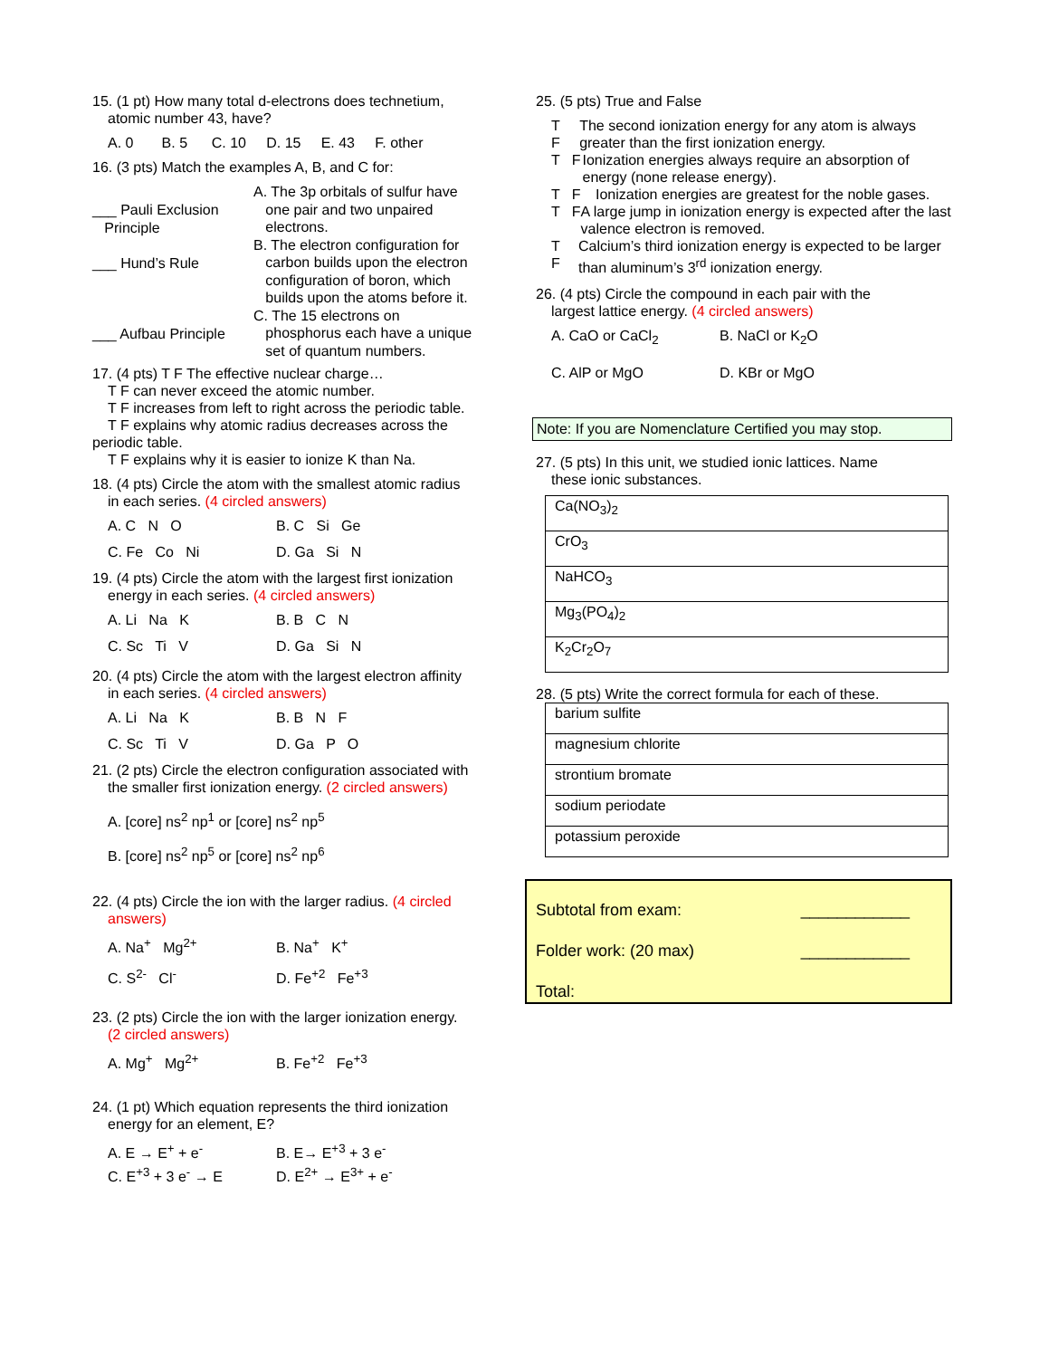15. (1 pt) How many total d-electrons does technetium,
atomic number 43, have?
A. 0 B. 5 C. 10 D. 15 E. 43 F. other
16. (3 pts) Match the examples A, B, and C for:
___ Pauli Exclusion
Principle
___ Hund’s Rule
___ Aufbau Principle
A. The 3p orbitals of sulfur have
one pair and two unpaired
electrons.
B. The electron configuration for
carbon builds upon the electron
configuration of boron, which
builds upon the atoms before it.
C. The 15 electrons on
phosphorus each have a unique
set of quantum numbers.
17. (4 pts) T F The effective nuclear charge…
T F can never exceed the atomic number.
T F increases from left to right across the periodic table.
T F explains why atomic radius decreases across the periodic table.
T F explains why it is easier to ionize K than Na.
18. (4 pts) Circle the atom with the smallest atomic radius
in each series. (4 circled answers)
A. C N O B. C Si Ge
C. Fe Co Ni D. Ga Si N
19. (4 pts) Circle the atom with the largest first ionization
energy in each series. (4 circled answers)
A. Li Na K B. B C N
C. Sc Ti V D. Ga Si N
20. (4 pts) Circle the atom with the largest electron affinity
in each series. (4 circled answers)
A. Li Na K B. B N F
C. Sc Ti V D. Ga P O
21. (2 pts) Circle the electron configuration associated with
the smaller first ionization energy. (2 circled answers)
A. [core] ns<sup>2</sup> np<sup>1</sup> or [core] ns<sup>2</sup> np<sup>5</sup>
B. [core] ns<sup>2</sup> np<sup>5</sup> or [core] ns<sup>2</sup> np<sup>6</sup>
22. (4 pts) Circle the ion with the larger radius. (4 circled
answers)
A. Na<sup>+</sup> Mg<sup>2+</sup> B. Na<sup>+</sup> K<sup>+</sup>
C. S<sup>2-</sup> Cl<sup>-</sup> D. Fe<sup>+2</sup> Fe<sup>+3</sup>
23. (2 pts) Circle the ion with the larger ionization energy.
(2 circled answers)
A. Mg<sup>+</sup> Mg<sup>2+</sup> B. Fe<sup>+2</sup> Fe<sup>+3</sup>
24. (1 pt) Which equation represents the third ionization
energy for an element, E?
A. E → E<sup>+</sup> + e<sup>-</sup> B. E→ E<sup>+3</sup> + 3 e<sup>-</sup>
C. E<sup>+3</sup> + 3 e<sup>-</sup> → E D. E<sup>2+</sup> → E<sup>3+</sup> + e<sup>-</sup>
25. (5 pts) True and False
T F The second ionization energy for any atom is always greater than the first ionization energy.
T F Ionization energies always require an absorption of energy (none release energy).
T F Ionization energies are greatest for the noble gases.
T F A large jump in ionization energy is expected after the last valence electron is removed.
T F Calcium’s third ionization energy is expected to be larger than aluminum’s 3<sup>rd</sup> ionization energy.
26. (4 pts) Circle the compound in each pair with the
largest lattice energy. (4 circled answers)
A. CaO or CaCl<sub>2</sub> B. NaCl or K<sub>2</sub>O
C. AlP or MgO D. KBr or MgO
Note: If you are Nomenclature Certified you may stop.
27. (5 pts) In this unit, we studied ionic lattices. Name
these ionic substances.
| Ca(NO<sub>3</sub>)<sub>2</sub> |
| CrO<sub>3</sub> |
| NaHCO<sub>3</sub> |
| Mg<sub>3</sub>(PO<sub>4</sub>)<sub>2</sub> |
| K<sub>2</sub>Cr<sub>2</sub>O<sub>7</sub> |
28. (5 pts) Write the correct formula for each of these.
| barium sulfite |
| magnesium chlorite |
| strontium bromate |
| sodium periodate |
| potassium peroxide |
Subtotal from exam: ____________
Folder work: (20 max) ____________
Total: